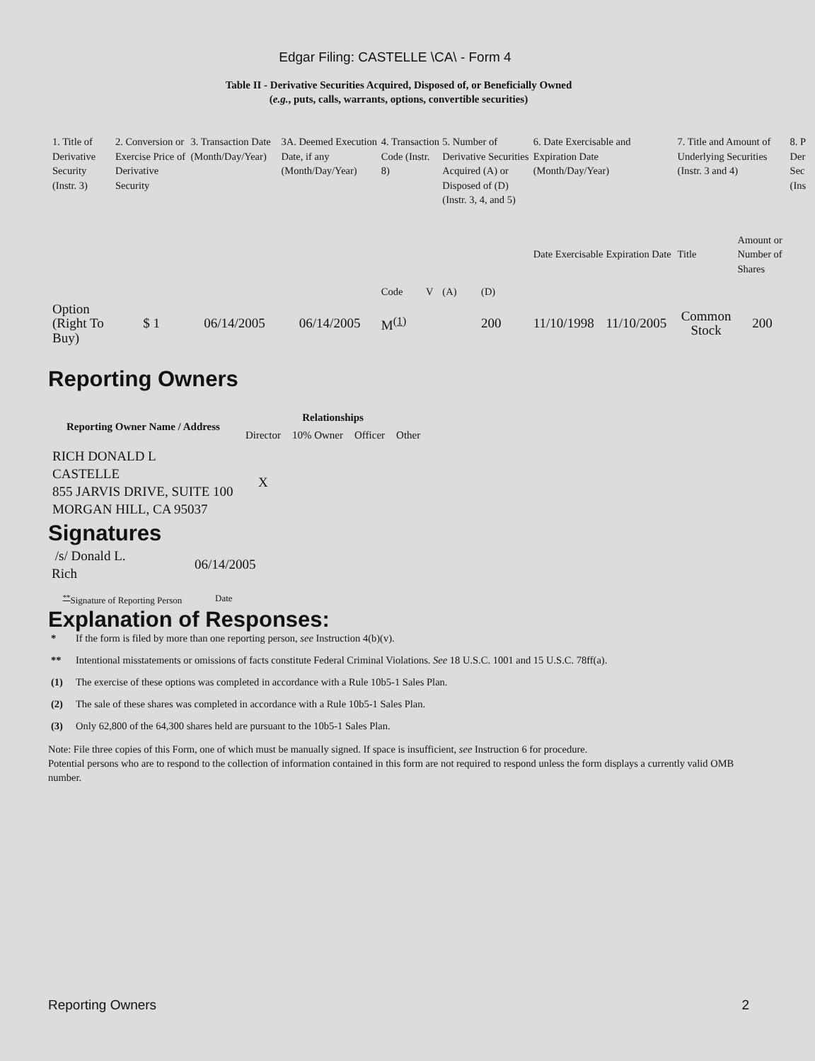Edgar Filing: CASTELLE \CA\ - Form 4
Table II - Derivative Securities Acquired, Disposed of, or Beneficially Owned
(e.g., puts, calls, warrants, options, convertible securities)
| 1. Title of Derivative Security (Instr. 3) | 2. Conversion or Exercise Price of Derivative Security | 3. Transaction Date (Month/Day/Year) | 3A. Deemed Execution Date, if any (Month/Day/Year) | 4. Transaction Code (Instr. 8) | | 5. Number of Derivative Securities Acquired (A) or Disposed of (D) (Instr. 3, 4, and 5) | | 6. Date Exercisable and Expiration Date (Month/Day/Year) | | 7. Title and Amount of Underlying Securities (Instr. 3 and 4) | | 8. P Der Sec (Ins |
| | | | | Code | V | (A) | (D) | Date Exercisable | Expiration Date | Title | Amount or Number of Shares | |
| Option (Right To Buy) | $ 1 | 06/14/2005 | 06/14/2005 | M<sup>(1)</sup> | | | 200 | 11/10/1998 | 11/10/2005 | Common Stock | 200 | |
Reporting Owners
| Reporting Owner Name / Address | Relationships | | | |
| --- | --- | --- | --- | --- |
| | Director | 10% Owner | Officer | Other |
| RICH DONALD L CASTELLE 855 JARVIS DRIVE, SUITE 100 MORGAN HILL, CA 95037 | X | | | |
Signatures
| /s/ Donald L. Rich | 06/14/2005 |
| <sup>**</sup> Signature of Reporting Person | Date |
Explanation of Responses:
* If the form is filed by more than one reporting person, see Instruction 4(b)(v).
** Intentional misstatements or omissions of facts constitute Federal Criminal Violations. See 18 U.S.C. 1001 and 15 U.S.C. 78ff(a).
(1) The exercise of these options was completed in accordance with a Rule 10b5-1 Sales Plan.
(2) The sale of these shares was completed in accordance with a Rule 10b5-1 Sales Plan.
(3) Only 62,800 of the 64,300 shares held are pursuant to the 10b5-1 Sales Plan.
Note: File three copies of this Form, one of which must be manually signed. If space is insufficient, see Instruction 6 for procedure.
Potential persons who are to respond to the collection of information contained in this form are not required to respond unless the form displays a currently valid OMB number.
Reporting Owners 2